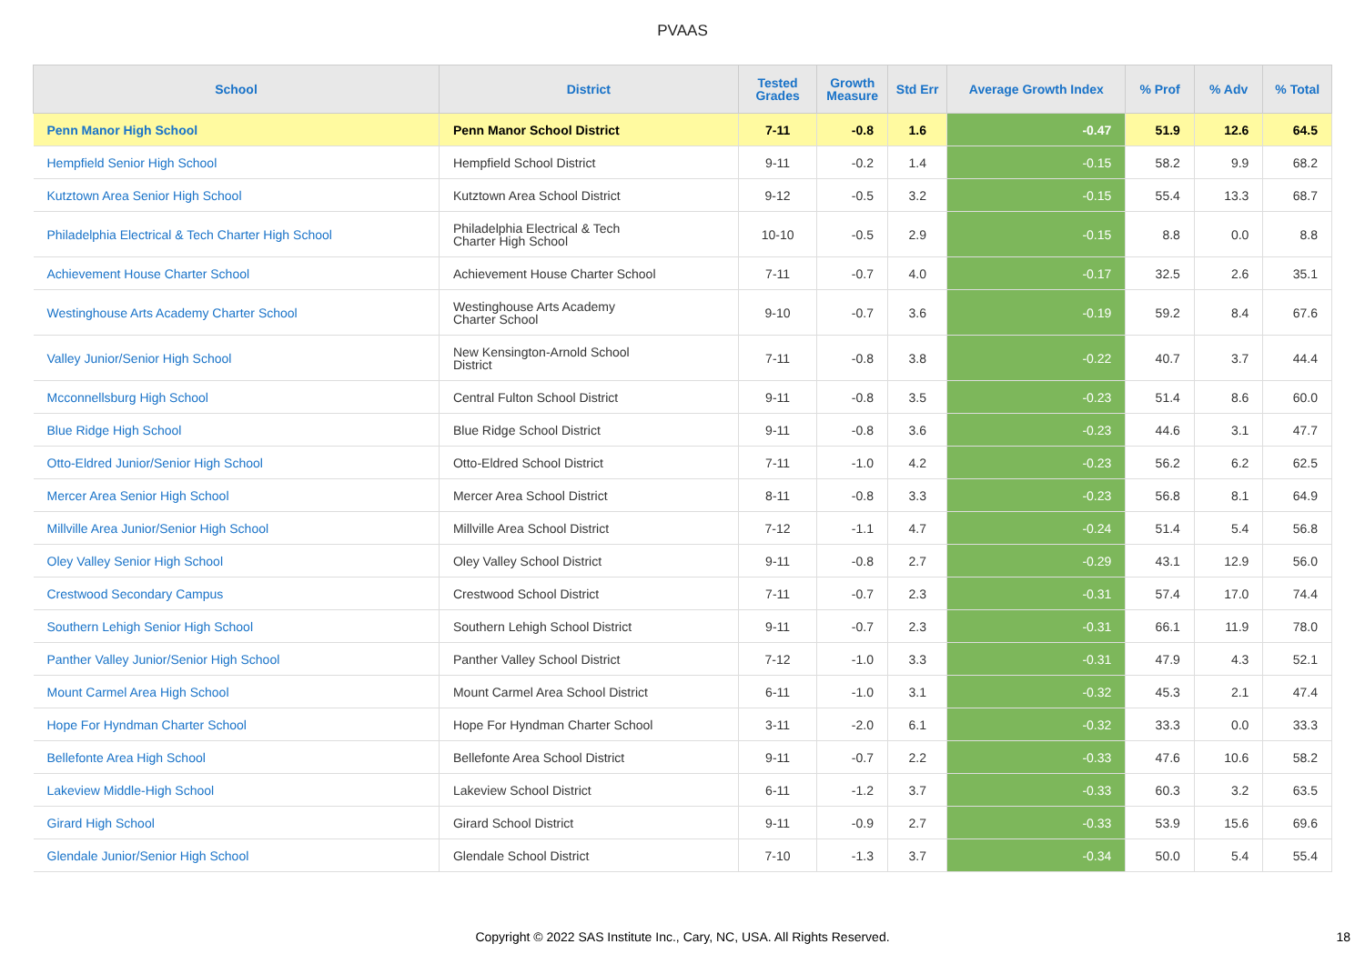PVAAS
| School | District | Tested Grades | Growth Measure | Std Err | Average Growth Index | % Prof | % Adv | % Total |
| --- | --- | --- | --- | --- | --- | --- | --- | --- |
| Penn Manor High School | Penn Manor School District | 7-11 | -0.8 | 1.6 | -0.47 | 51.9 | 12.6 | 64.5 |
| Hempfield Senior High School | Hempfield School District | 9-11 | -0.2 | 1.4 | -0.15 | 58.2 | 9.9 | 68.2 |
| Kutztown Area Senior High School | Kutztown Area School District | 9-12 | -0.5 | 3.2 | -0.15 | 55.4 | 13.3 | 68.7 |
| Philadelphia Electrical & Tech Charter High School | Philadelphia Electrical & Tech Charter High School | 10-10 | -0.5 | 2.9 | -0.15 | 8.8 | 0.0 | 8.8 |
| Achievement House Charter School | Achievement House Charter School | 7-11 | -0.7 | 4.0 | -0.17 | 32.5 | 2.6 | 35.1 |
| Westinghouse Arts Academy Charter School | Westinghouse Arts Academy Charter School | 9-10 | -0.7 | 3.6 | -0.19 | 59.2 | 8.4 | 67.6 |
| Valley Junior/Senior High School | New Kensington-Arnold School District | 7-11 | -0.8 | 3.8 | -0.22 | 40.7 | 3.7 | 44.4 |
| Mcconnellsburg High School | Central Fulton School District | 9-11 | -0.8 | 3.5 | -0.23 | 51.4 | 8.6 | 60.0 |
| Blue Ridge High School | Blue Ridge School District | 9-11 | -0.8 | 3.6 | -0.23 | 44.6 | 3.1 | 47.7 |
| Otto-Eldred Junior/Senior High School | Otto-Eldred School District | 7-11 | -1.0 | 4.2 | -0.23 | 56.2 | 6.2 | 62.5 |
| Mercer Area Senior High School | Mercer Area School District | 8-11 | -0.8 | 3.3 | -0.23 | 56.8 | 8.1 | 64.9 |
| Millville Area Junior/Senior High School | Millville Area School District | 7-12 | -1.1 | 4.7 | -0.24 | 51.4 | 5.4 | 56.8 |
| Oley Valley Senior High School | Oley Valley School District | 9-11 | -0.8 | 2.7 | -0.29 | 43.1 | 12.9 | 56.0 |
| Crestwood Secondary Campus | Crestwood School District | 7-11 | -0.7 | 2.3 | -0.31 | 57.4 | 17.0 | 74.4 |
| Southern Lehigh Senior High School | Southern Lehigh School District | 9-11 | -0.7 | 2.3 | -0.31 | 66.1 | 11.9 | 78.0 |
| Panther Valley Junior/Senior High School | Panther Valley School District | 7-12 | -1.0 | 3.3 | -0.31 | 47.9 | 4.3 | 52.1 |
| Mount Carmel Area High School | Mount Carmel Area School District | 6-11 | -1.0 | 3.1 | -0.32 | 45.3 | 2.1 | 47.4 |
| Hope For Hyndman Charter School | Hope For Hyndman Charter School | 3-11 | -2.0 | 6.1 | -0.32 | 33.3 | 0.0 | 33.3 |
| Bellefonte Area High School | Bellefonte Area School District | 9-11 | -0.7 | 2.2 | -0.33 | 47.6 | 10.6 | 58.2 |
| Lakeview Middle-High School | Lakeview School District | 6-11 | -1.2 | 3.7 | -0.33 | 60.3 | 3.2 | 63.5 |
| Girard High School | Girard School District | 9-11 | -0.9 | 2.7 | -0.33 | 53.9 | 15.6 | 69.6 |
| Glendale Junior/Senior High School | Glendale School District | 7-10 | -1.3 | 3.7 | -0.34 | 50.0 | 5.4 | 55.4 |
Copyright © 2022 SAS Institute Inc., Cary, NC, USA. All Rights Reserved. 18